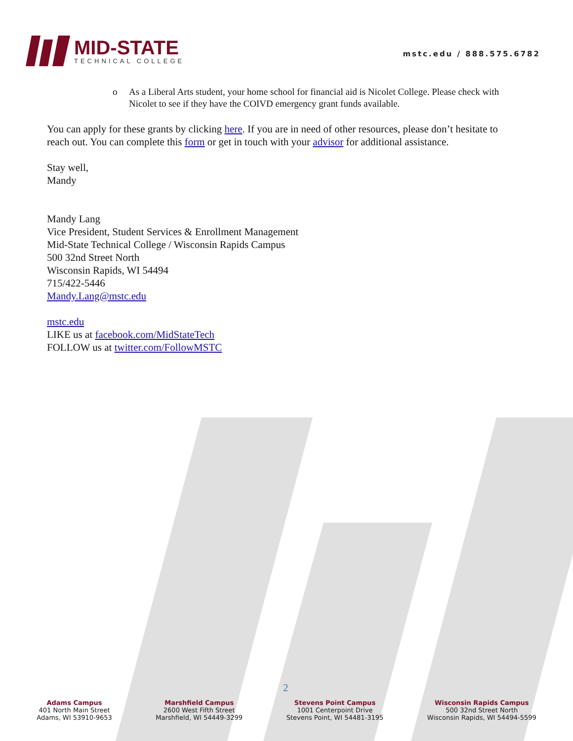MID-STATE
TECHNICAL COLLEGE
mstc.edu / 888.575.6782
o As a Liberal Arts student, your home school for financial aid is Nicolet College. Please check with Nicolet to see if they have the COIVD emergency grant funds available.
You can apply for these grants by clicking here. If you are in need of other resources, please don’t hesitate to reach out. You can complete this form or get in touch with your advisor for additional assistance.
Stay well,
Mandy
Mandy Lang
Vice President, Student Services & Enrollment Management
Mid-State Technical College / Wisconsin Rapids Campus
500 32nd Street North
Wisconsin Rapids, WI 54494
715/422-5446
Mandy.Lang@mstc.edu
mstc.edu
LIKE us at facebook.com/MidStateTech
FOLLOW us at twitter.com/FollowMSTC
2
Adams Campus
401 North Main Street
Adams, WI 53910-9653
Marshfield Campus
2600 West Fifth Street
Marshfield, WI 54449-3299
Stevens Point Campus
1001 Centerpoint Drive
Stevens Point, WI 54481-3195
Wisconsin Rapids Campus
500 32nd Street North
Wisconsin Rapids, WI 54494-5599